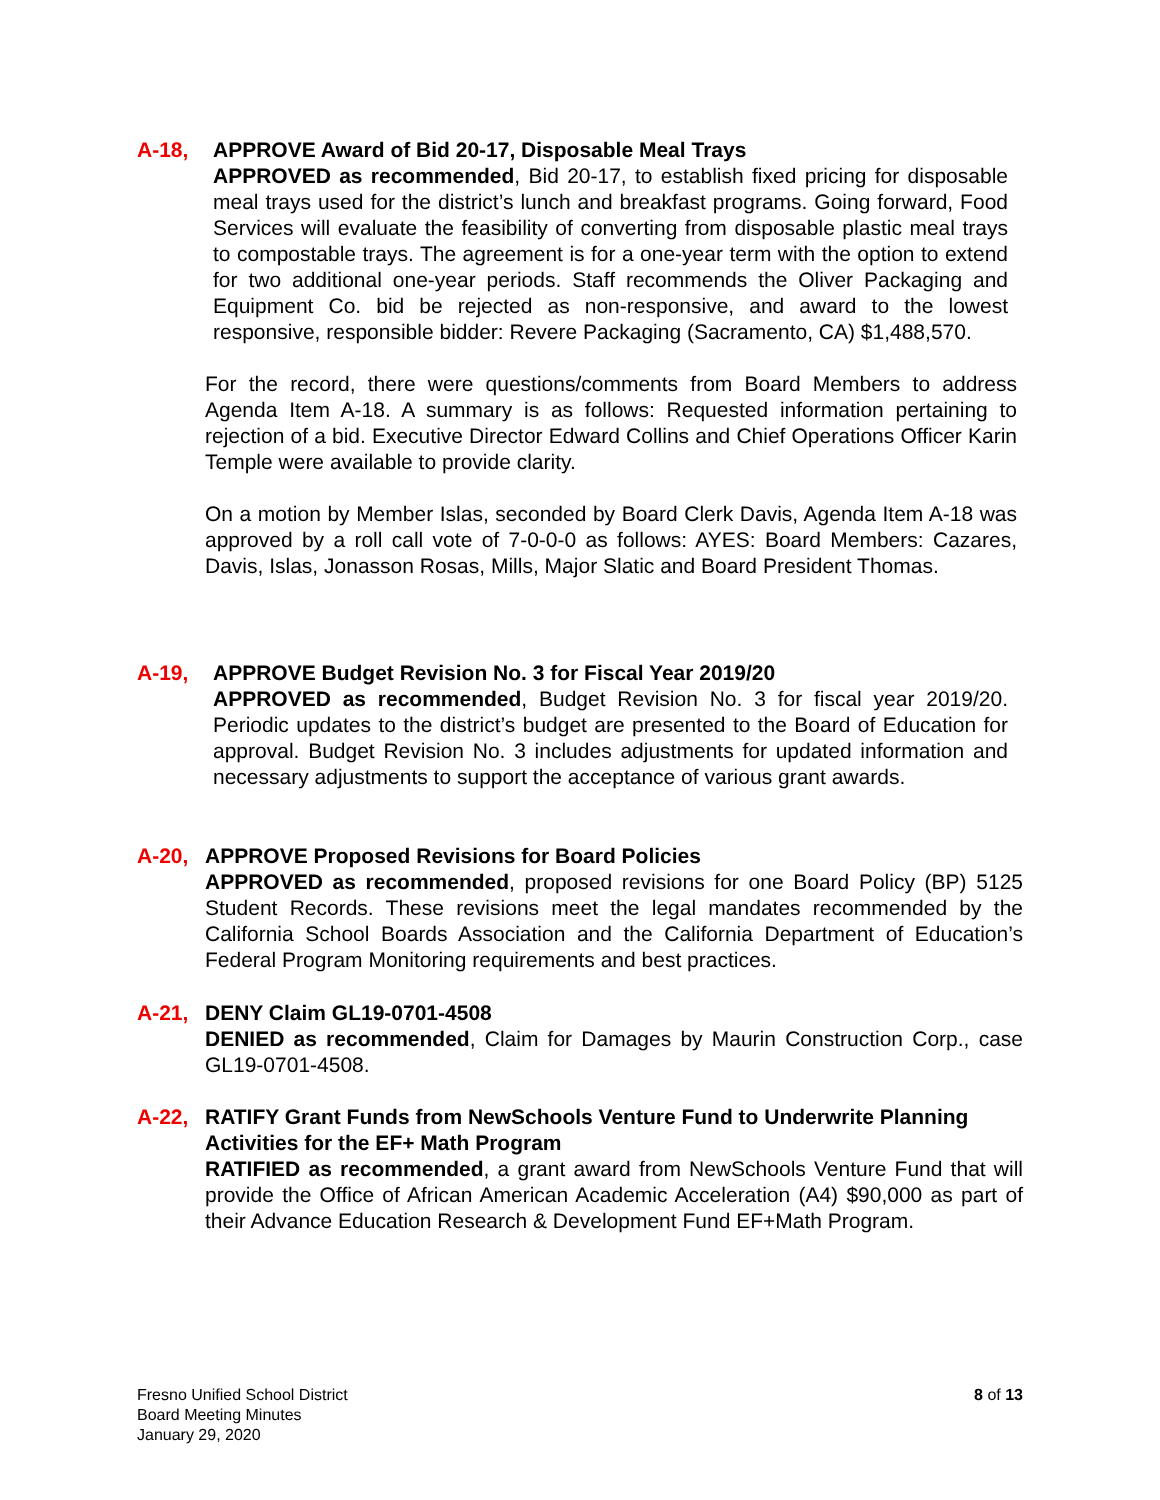A-18, APPROVE Award of Bid 20-17, Disposable Meal Trays
APPROVED as recommended, Bid 20-17, to establish fixed pricing for disposable meal trays used for the district’s lunch and breakfast programs. Going forward, Food Services will evaluate the feasibility of converting from disposable plastic meal trays to compostable trays. The agreement is for a one-year term with the option to extend for two additional one-year periods. Staff recommends the Oliver Packaging and Equipment Co. bid be rejected as non-responsive, and award to the lowest responsive, responsible bidder: Revere Packaging (Sacramento, CA) $1,488,570.
For the record, there were questions/comments from Board Members to address Agenda Item A-18. A summary is as follows: Requested information pertaining to rejection of a bid. Executive Director Edward Collins and Chief Operations Officer Karin Temple were available to provide clarity.
On a motion by Member Islas, seconded by Board Clerk Davis, Agenda Item A-18 was approved by a roll call vote of 7-0-0-0 as follows: AYES: Board Members: Cazares, Davis, Islas, Jonasson Rosas, Mills, Major Slatic and Board President Thomas.
A-19, APPROVE Budget Revision No. 3 for Fiscal Year 2019/20
APPROVED as recommended, Budget Revision No. 3 for fiscal year 2019/20. Periodic updates to the district’s budget are presented to the Board of Education for approval. Budget Revision No. 3 includes adjustments for updated information and necessary adjustments to support the acceptance of various grant awards.
A-20, APPROVE Proposed Revisions for Board Policies
APPROVED as recommended, proposed revisions for one Board Policy (BP) 5125 Student Records. These revisions meet the legal mandates recommended by the California School Boards Association and the California Department of Education’s Federal Program Monitoring requirements and best practices.
A-21, DENY Claim GL19-0701-4508
DENIED as recommended, Claim for Damages by Maurin Construction Corp., case GL19-0701-4508.
A-22, RATIFY Grant Funds from NewSchools Venture Fund to Underwrite Planning Activities for the EF+ Math Program
RATIFIED as recommended, a grant award from NewSchools Venture Fund that will provide the Office of African American Academic Acceleration (A4) $90,000 as part of their Advance Education Research & Development Fund EF+Math Program.
Fresno Unified School District
Board Meeting Minutes
January 29, 2020
8 of 13